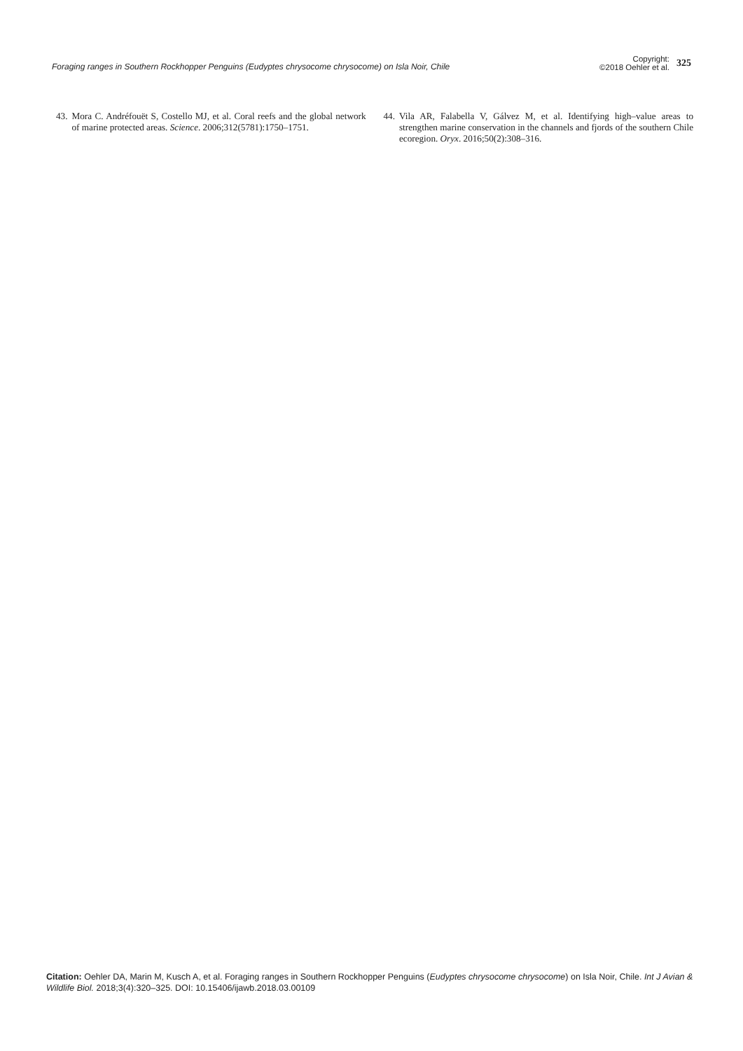Foraging ranges in Southern Rockhopper Penguins (Eudyptes chrysocome chrysocome) on Isla Noir, Chile Copyright:
©2018 Oehler et al. 325
43. Mora C. Andréfouët S, Costello MJ, et al. Coral reefs and the global network of marine protected areas. Science. 2006;312(5781):1750–1751.
44. Vila AR, Falabella V, Gálvez M, et al. Identifying high–value areas to strengthen marine conservation in the channels and fjords of the southern Chile ecoregion. Oryx. 2016;50(2):308–316.
Citation: Oehler DA, Marin M, Kusch A, et al. Foraging ranges in Southern Rockhopper Penguins (Eudyptes chrysocome chrysocome) on Isla Noir, Chile. Int J Avian & Wildlife Biol. 2018;3(4):320‒325. DOI: 10.15406/ijawb.2018.03.00109